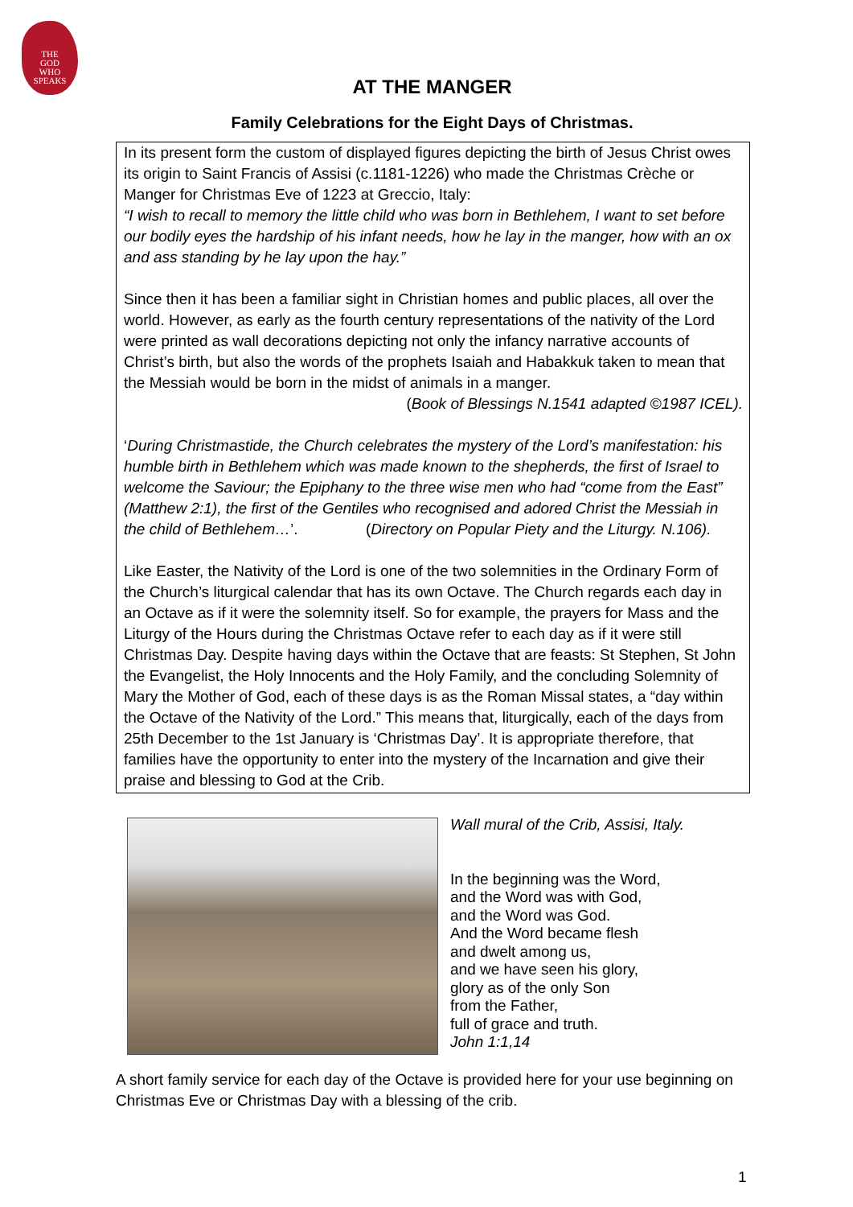THE
GOD
WHO
SPEAKS
AT THE MANGER
Family Celebrations for the Eight Days of Christmas.
In its present form the custom of displayed figures depicting the birth of Jesus Christ owes its origin to Saint Francis of Assisi (c.1181-1226) who made the Christmas Crèche or Manger for Christmas Eve of 1223 at Greccio, Italy:
“I wish to recall to memory the little child who was born in Bethlehem, I want to set before our bodily eyes the hardship of his infant needs, how he lay in the manger, how with an ox and ass standing by he lay upon the hay.”
Since then it has been a familiar sight in Christian homes and public places, all over the world. However, as early as the fourth century representations of the nativity of the Lord were printed as wall decorations depicting not only the infancy narrative accounts of Christ’s birth, but also the words of the prophets Isaiah and Habakkuk taken to mean that the Messiah would be born in the midst of animals in a manger.
(Book of Blessings N.1541 adapted ©1987 ICEL).
‘During Christmastide, the Church celebrates the mystery of the Lord’s manifestation: his humble birth in Bethlehem which was made known to the shepherds, the first of Israel to welcome the Saviour; the Epiphany to the three wise men who had “come from the East” (Matthew 2:1), the first of the Gentiles who recognised and adored Christ the Messiah in the child of Bethlehem…’. (Directory on Popular Piety and the Liturgy. N.106).
Like Easter, the Nativity of the Lord is one of the two solemnities in the Ordinary Form of the Church’s liturgical calendar that has its own Octave. The Church regards each day in an Octave as if it were the solemnity itself. So for example, the prayers for Mass and the Liturgy of the Hours during the Christmas Octave refer to each day as if it were still Christmas Day. Despite having days within the Octave that are feasts: St Stephen, St John the Evangelist, the Holy Innocents and the Holy Family, and the concluding Solemnity of Mary the Mother of God, each of these days is as the Roman Missal states, a “day within the Octave of the Nativity of the Lord.” This means that, liturgically, each of the days from 25th December to the 1st January is ‘Christmas Day’. It is appropriate therefore, that families have the opportunity to enter into the mystery of the Incarnation and give their praise and blessing to God at the Crib.
Wall mural of the Crib, Assisi, Italy.
In the beginning was the Word,
and the Word was with God,
and the Word was God.
And the Word became flesh
and dwelt among us,
and we have seen his glory,
glory as of the only Son
from the Father,
full of grace and truth.
John 1:1,14
A short family service for each day of the Octave is provided here for your use beginning on Christmas Eve or Christmas Day with a blessing of the crib.
1